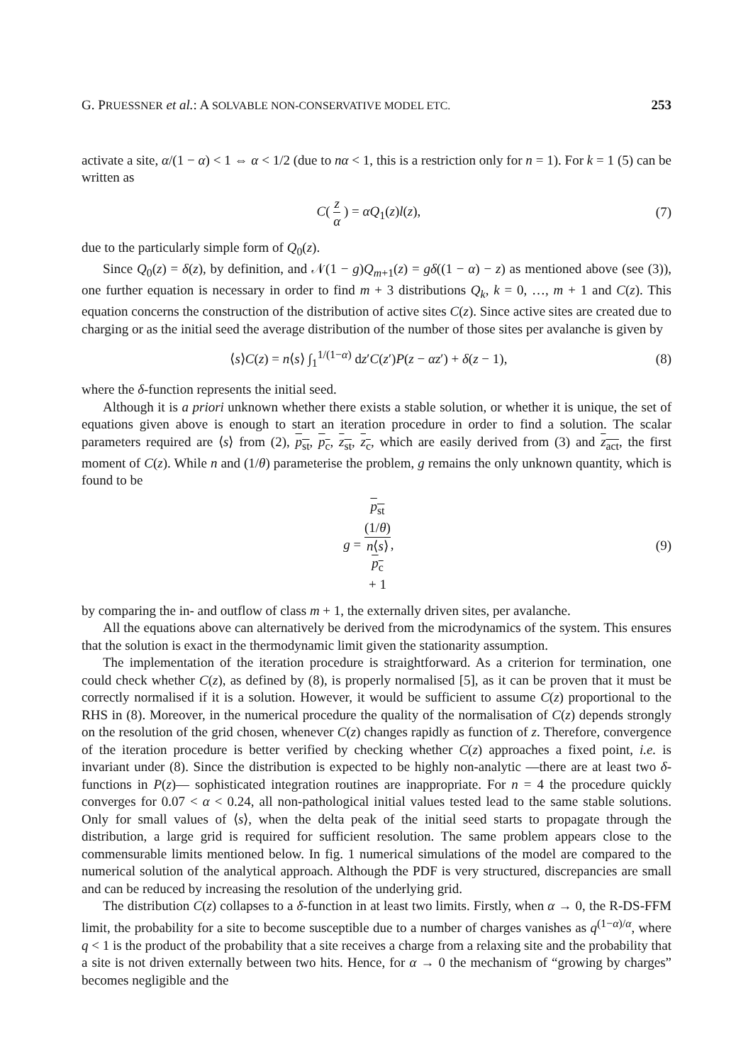G. PRUESSNER et al.: A SOLVABLE NON-CONSERVATIVE MODEL ETC. 253
activate a site, α/(1 − α) < 1 ⇔ α < 1/2 (due to nα < 1, this is a restriction only for n = 1). For k = 1 (5) can be written as
C( z α ) = αQ<sub>1</sub>(z)l(z), (7)
due to the particularly simple form of Q<sub>0</sub>(z).
Since Q<sub>0</sub>(z) = δ(z), by definition, and 𝒩(1 − g)Q<sub>m+1</sub>(z) = gδ((1 − α) − z) as mentioned above (see (3)), one further equation is necessary in order to find m + 3 distributions Q<sub>k</sub>, k = 0, …, m + 1 and C(z). This equation concerns the construction of the distribution of active sites C(z). Since active sites are created due to charging or as the initial seed the average distribution of the number of those sites per avalanche is given by
⟨s⟩C(z) = n⟨s⟩ ∫<sub>1</sub><sup>1/(1−α)</sup> dz′C(z′)P(z − αz′) + δ(z − 1), (8)
where the δ-function represents the initial seed.
Although it is a priori unknown whether there exists a stable solution, or whether it is unique, the set of equations given above is enough to start an iteration procedure in order to find a solution. The scalar parameters required are ⟨s⟩ from (2), p<sub>st</sub>, p<sub>c</sub>, z<sub>st</sub>, z<sub>c</sub>, which are easily derived from (3) and z<sub>act</sub>, the first moment of C(z). While n and (1/θ) parameterise the problem, g remains the only unknown quantity, which is found to be
g = p<sub>st</sub>
(1/θ) n⟨s⟩
p<sub>c</sub>
+ 1, (9)
by comparing the in- and outflow of class m + 1, the externally driven sites, per avalanche.
All the equations above can alternatively be derived from the microdynamics of the system. This ensures that the solution is exact in the thermodynamic limit given the stationarity assumption.
The implementation of the iteration procedure is straightforward. As a criterion for termination, one could check whether C(z), as defined by (8), is properly normalised [5], as it can be proven that it must be correctly normalised if it is a solution. However, it would be sufficient to assume C(z) proportional to the RHS in (8). Moreover, in the numerical procedure the quality of the normalisation of C(z) depends strongly on the resolution of the grid chosen, whenever C(z) changes rapidly as function of z. Therefore, convergence of the iteration procedure is better verified by checking whether C(z) approaches a fixed point, i.e. is invariant under (8). Since the distribution is expected to be highly non-analytic —there are at least two δ-functions in P(z)— sophisticated integration routines are inappropriate. For n = 4 the procedure quickly converges for 0.07 < α < 0.24, all non-pathological initial values tested lead to the same stable solutions. Only for small values of ⟨s⟩, when the delta peak of the initial seed starts to propagate through the distribution, a large grid is required for sufficient resolution. The same problem appears close to the commensurable limits mentioned below. In fig. 1 numerical simulations of the model are compared to the numerical solution of the analytical approach. Although the PDF is very structured, discrepancies are small and can be reduced by increasing the resolution of the underlying grid.
The distribution C(z) collapses to a δ-function in at least two limits. Firstly, when α → 0, the R-DS-FFM limit, the probability for a site to become susceptible due to a number of charges vanishes as q<sup>(1−α)/α</sup>, where q < 1 is the product of the probability that a site receives a charge from a relaxing site and the probability that a site is not driven externally between two hits. Hence, for α → 0 the mechanism of “growing by charges” becomes negligible and the